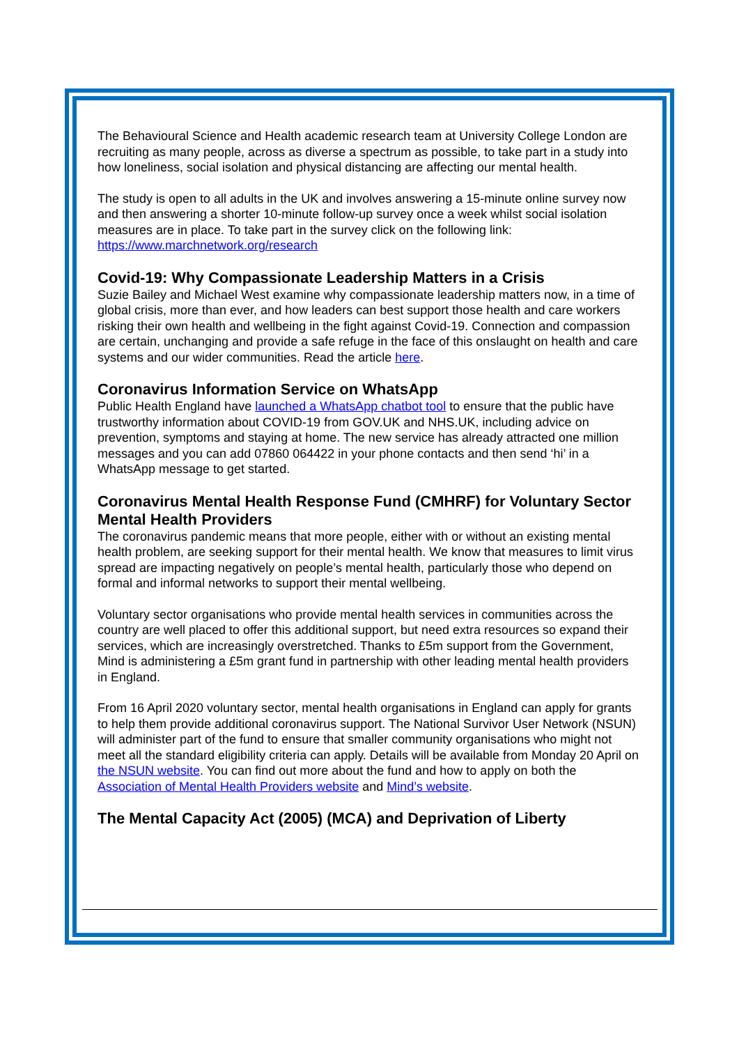The Behavioural Science and Health academic research team at University College London are recruiting as many people, across as diverse a spectrum as possible, to take part in a study into how loneliness, social isolation and physical distancing are affecting our mental health.
The study is open to all adults in the UK and involves answering a 15-minute online survey now and then answering a shorter 10-minute follow-up survey once a week whilst social isolation measures are in place. To take part in the survey click on the following link: https://www.marchnetwork.org/research
Covid-19: Why Compassionate Leadership Matters in a Crisis
Suzie Bailey and Michael West examine why compassionate leadership matters now, in a time of global crisis, more than ever, and how leaders can best support those health and care workers risking their own health and wellbeing in the fight against Covid-19. Connection and compassion are certain, unchanging and provide a safe refuge in the face of this onslaught on health and care systems and our wider communities. Read the article here.
Coronavirus Information Service on WhatsApp
Public Health England have launched a WhatsApp chatbot tool to ensure that the public have trustworthy information about COVID-19 from GOV.UK and NHS.UK, including advice on prevention, symptoms and staying at home. The new service has already attracted one million messages and you can add 07860 064422 in your phone contacts and then send ‘hi’ in a WhatsApp message to get started.
Coronavirus Mental Health Response Fund (CMHRF) for Voluntary Sector Mental Health Providers
The coronavirus pandemic means that more people, either with or without an existing mental health problem, are seeking support for their mental health. We know that measures to limit virus spread are impacting negatively on people’s mental health, particularly those who depend on formal and informal networks to support their mental wellbeing.
Voluntary sector organisations who provide mental health services in communities across the country are well placed to offer this additional support, but need extra resources so expand their services, which are increasingly overstretched. Thanks to £5m support from the Government, Mind is administering a £5m grant fund in partnership with other leading mental health providers in England.
From 16 April 2020 voluntary sector, mental health organisations in England can apply for grants to help them provide additional coronavirus support. The National Survivor User Network (NSUN) will administer part of the fund to ensure that smaller community organisations who might not meet all the standard eligibility criteria can apply. Details will be available from Monday 20 April on the NSUN website. You can find out more about the fund and how to apply on both the Association of Mental Health Providers website and Mind’s website.
The Mental Capacity Act (2005) (MCA) and Deprivation of Liberty